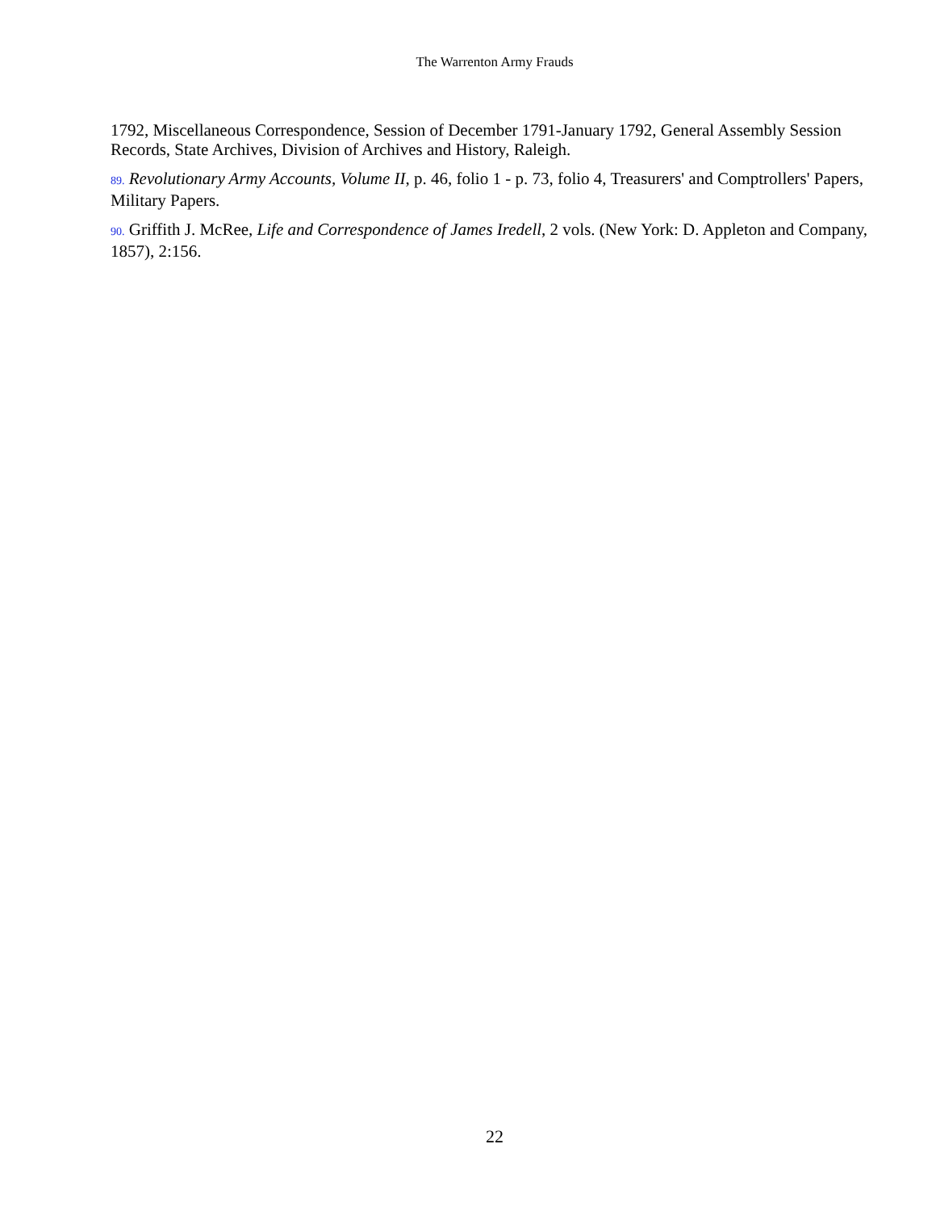The Warrenton Army Frauds
1792, Miscellaneous Correspondence, Session of December 1791-January 1792, General Assembly Session Records, State Archives, Division of Archives and History, Raleigh.
89. Revolutionary Army Accounts, Volume II, p. 46, folio 1 - p. 73, folio 4, Treasurers' and Comptrollers' Papers, Military Papers.
90. Griffith J. McRee, Life and Correspondence of James Iredell, 2 vols. (New York: D. Appleton and Company, 1857), 2:156.
22